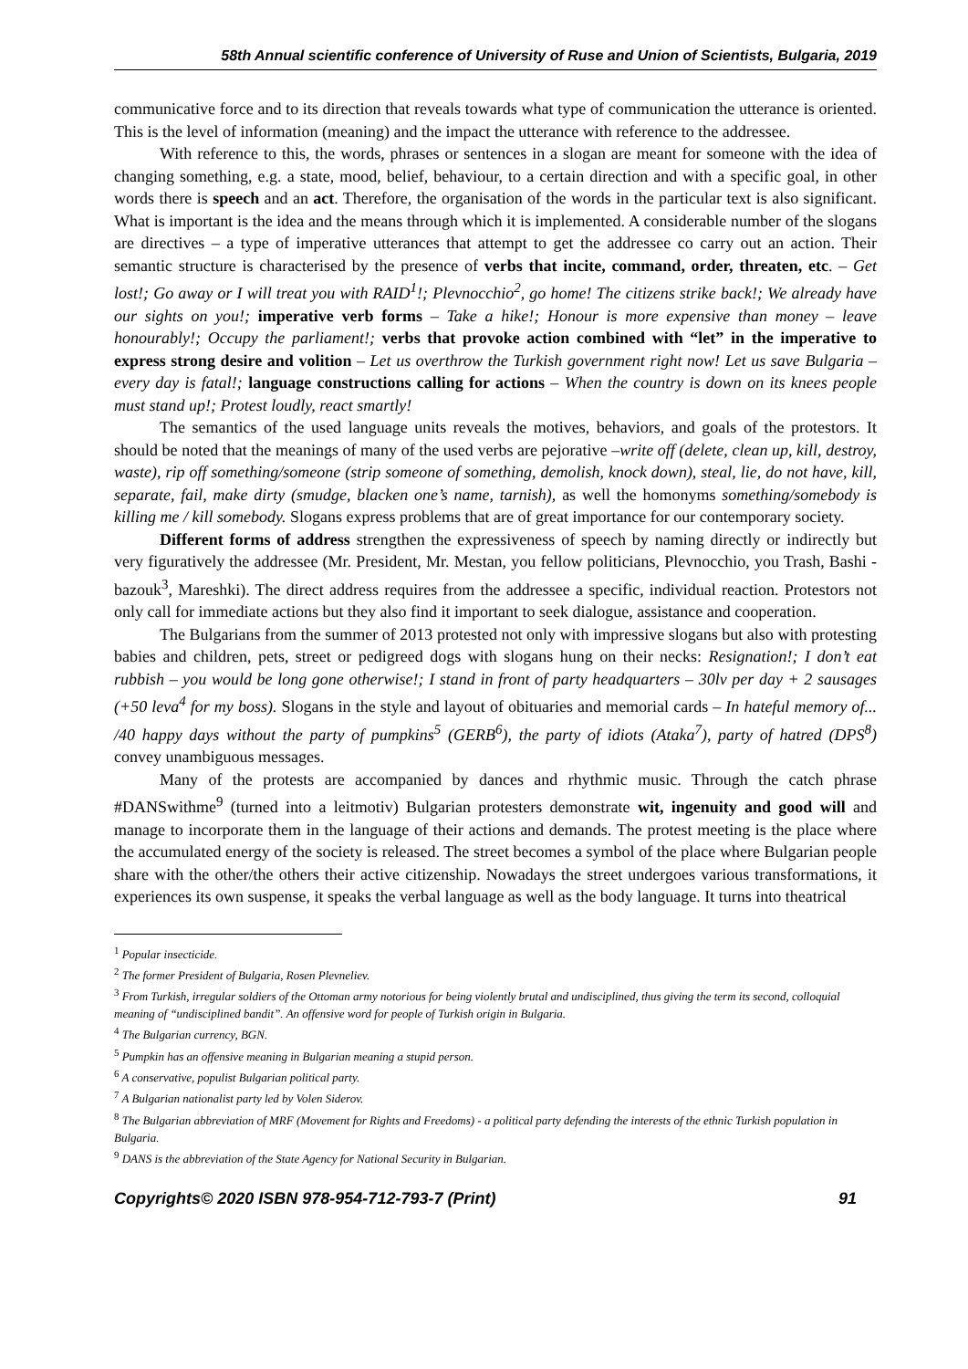58th Annual scientific conference of University of Ruse and Union of Scientists, Bulgaria, 2019
communicative force and to its direction that reveals towards what type of communication the utterance is oriented. This is the level of information (meaning) and the impact the utterance with reference to the addressee.
With reference to this, the words, phrases or sentences in a slogan are meant for someone with the idea of changing something, e.g. a state, mood, belief, behaviour, to a certain direction and with a specific goal, in other words there is speech and an act. Therefore, the organisation of the words in the particular text is also significant. What is important is the idea and the means through which it is implemented. A considerable number of the slogans are directives – a type of imperative utterances that attempt to get the addressee co carry out an action. Their semantic structure is characterised by the presence of verbs that incite, command, order, threaten, etc. – Get lost!; Go away or I will treat you with RAID<sup>1</sup>!; Plevnocchio<sup>2</sup>, go home! The citizens strike back!; We already have our sights on you!; imperative verb forms – Take a hike!; Honour is more expensive than money – leave honourably!; Occupy the parliament!; verbs that provoke action combined with “let” in the imperative to express strong desire and volition – Let us overthrow the Turkish government right now! Let us save Bulgaria – every day is fatal!; language constructions calling for actions – When the country is down on its knees people must stand up!; Protest loudly, react smartly!
The semantics of the used language units reveals the motives, behaviors, and goals of the protestors. It should be noted that the meanings of many of the used verbs are pejorative –write off (delete, clean up, kill, destroy, waste), rip off something/someone (strip someone of something, demolish, knock down), steal, lie, do not have, kill, separate, fail, make dirty (smudge, blacken one’s name, tarnish), as well the homonyms something/somebody is killing me / kill somebody. Slogans express problems that are of great importance for our contemporary society.
Different forms of address strengthen the expressiveness of speech by naming directly or indirectly but very figuratively the addressee (Mr. President, Mr. Mestan, you fellow politicians, Plevnocchio, you Trash, Bashi - bazouk<sup>3</sup>, Mareshki). The direct address requires from the addressee a specific, individual reaction. Protestors not only call for immediate actions but they also find it important to seek dialogue, assistance and cooperation.
The Bulgarians from the summer of 2013 protested not only with impressive slogans but also with protesting babies and children, pets, street or pedigreed dogs with slogans hung on their necks: Resignation!; I don’t eat rubbish – you would be long gone otherwise!; I stand in front of party headquarters – 30lv per day + 2 sausages (+50 leva<sup>4</sup> for my boss). Slogans in the style and layout of obituaries and memorial cards – In hateful memory of... /40 happy days without the party of pumpkins<sup>5</sup> (GERB<sup>6</sup>), the party of idiots (Ataka<sup>7</sup>), party of hatred (DPS<sup>8</sup>) convey unambiguous messages.
Many of the protests are accompanied by dances and rhythmic music. Through the catch phrase #DANSwithme<sup>9</sup> (turned into a leitmotiv) Bulgarian protesters demonstrate wit, ingenuity and good will and manage to incorporate them in the language of their actions and demands. The protest meeting is the place where the accumulated energy of the society is released. The street becomes a symbol of the place where Bulgarian people share with the other/the others their active citizenship. Nowadays the street undergoes various transformations, it experiences its own suspense, it speaks the verbal language as well as the body language. It turns into theatrical
<sup>1</sup> Popular insecticide.
<sup>2</sup> The former President of Bulgaria, Rosen Plevneliev.
<sup>3</sup> From Turkish, irregular soldiers of the Ottoman army notorious for being violently brutal and undisciplined, thus giving the term its second, colloquial meaning of “undisciplined bandit”. An offensive word for people of Turkish origin in Bulgaria.
<sup>4</sup> The Bulgarian currency, BGN.
<sup>5</sup> Pumpkin has an offensive meaning in Bulgarian meaning a stupid person.
<sup>6</sup> A conservative, populist Bulgarian political party.
<sup>7</sup> A Bulgarian nationalist party led by Volen Siderov.
<sup>8</sup> The Bulgarian abbreviation of MRF (Movement for Rights and Freedoms) - a political party defending the interests of the ethnic Turkish population in Bulgaria.
<sup>9</sup> DANS is the abbreviation of the State Agency for National Security in Bulgarian.
Copyrights© 2020 ISBN 978-954-712-793-7 (Print) 91